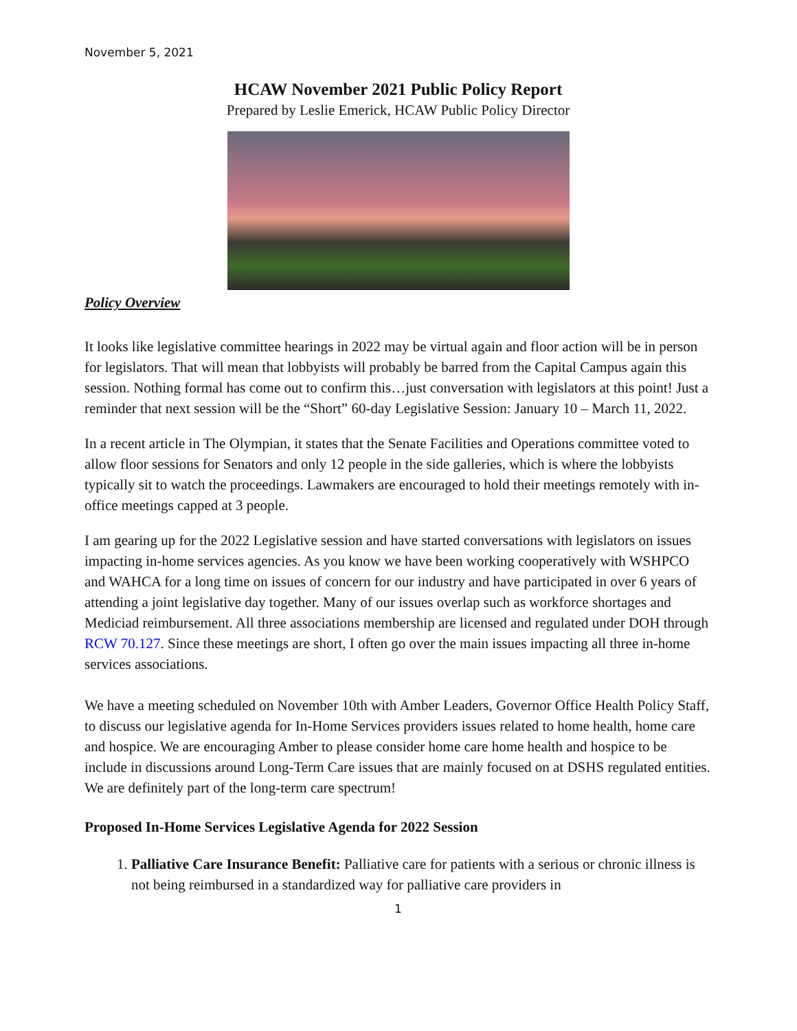November 5, 2021
HCAW November 2021 Public Policy Report
Prepared by Leslie Emerick, HCAW Public Policy Director
Policy Overview
It looks like legislative committee hearings in 2022 may be virtual again and floor action will be in person for legislators. That will mean that lobbyists will probably be barred from the Capital Campus again this session. Nothing formal has come out to confirm this…just conversation with legislators at this point! Just a reminder that next session will be the “Short” 60-day Legislative Session: January 10 – March 11, 2022.
In a recent article in The Olympian, it states that the Senate Facilities and Operations committee voted to allow floor sessions for Senators and only 12 people in the side galleries, which is where the lobbyists typically sit to watch the proceedings. Lawmakers are encouraged to hold their meetings remotely with in-office meetings capped at 3 people.
I am gearing up for the 2022 Legislative session and have started conversations with legislators on issues impacting in-home services agencies. As you know we have been working cooperatively with WSHPCO and WAHCA for a long time on issues of concern for our industry and have participated in over 6 years of attending a joint legislative day together. Many of our issues overlap such as workforce shortages and Mediciad reimbursement. All three associations membership are licensed and regulated under DOH through RCW 70.127. Since these meetings are short, I often go over the main issues impacting all three in-home services associations.
We have a meeting scheduled on November 10th with Amber Leaders, Governor Office Health Policy Staff, to discuss our legislative agenda for In-Home Services providers issues related to home health, home care and hospice. We are encouraging Amber to please consider home care home health and hospice to be include in discussions around Long-Term Care issues that are mainly focused on at DSHS regulated entities. We are definitely part of the long-term care spectrum!
Proposed In-Home Services Legislative Agenda for 2022 Session
1. Palliative Care Insurance Benefit: Palliative care for patients with a serious or chronic illness is not being reimbursed in a standardized way for palliative care providers in
1